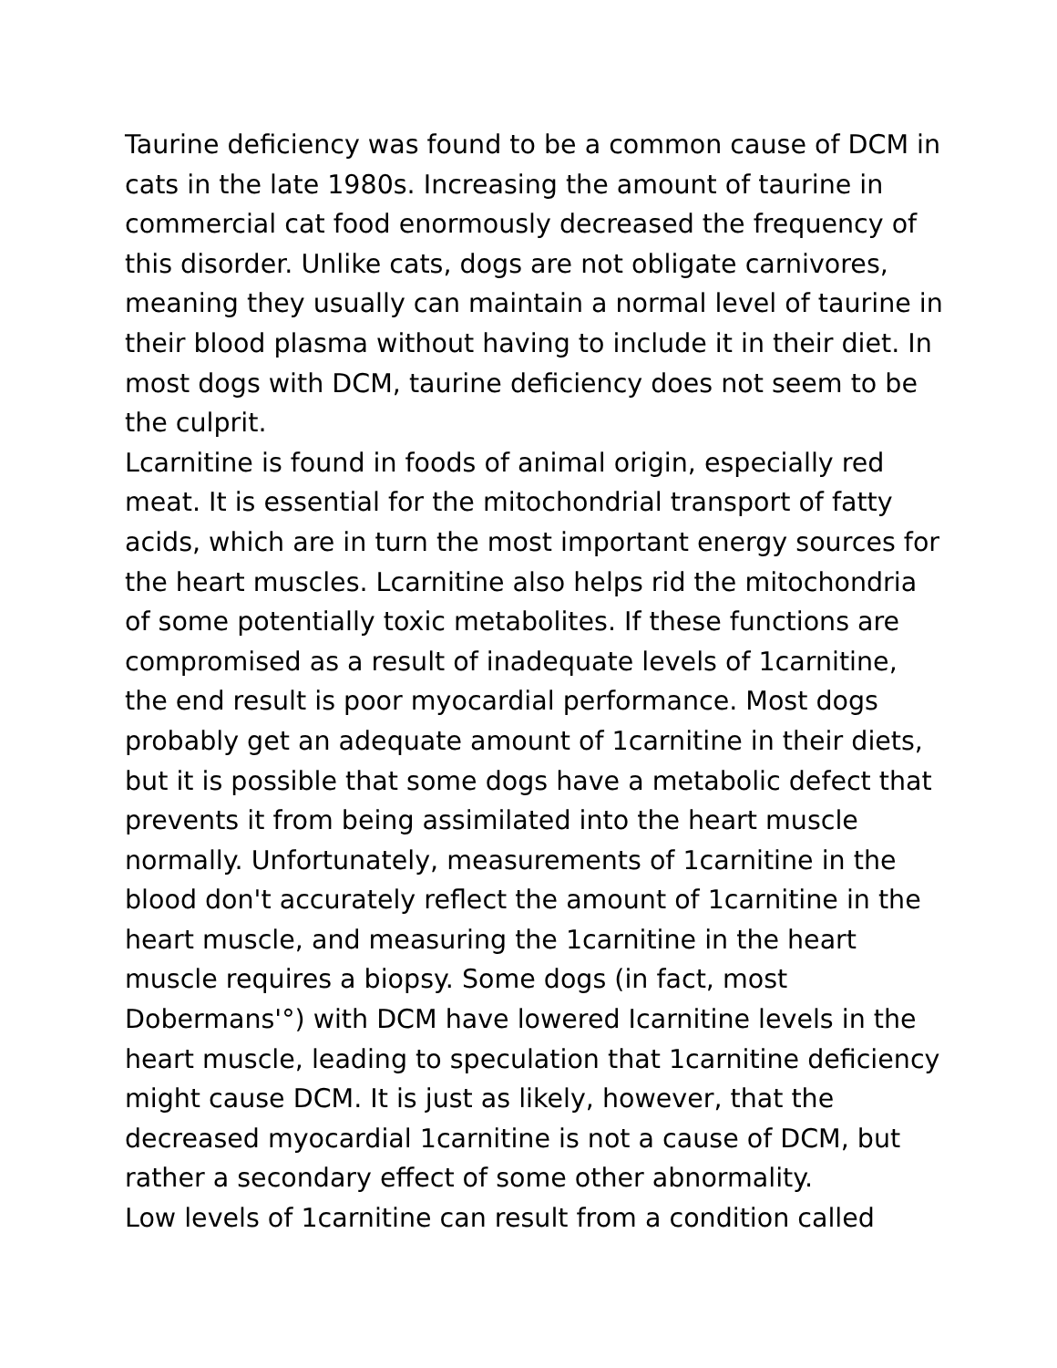Taurine deficiency was found to be a common cause of DCM in cats in the late 1980s. Increasing the amount of taurine in commercial cat food enormously decreased the frequency of this disorder. Unlike cats, dogs are not obligate carnivores, meaning they usually can maintain a normal level of taurine in their blood plasma without having to include it in their diet. In most dogs with DCM, taurine deficiency does not seem to be the culprit.
Lcarnitine is found in foods of animal origin, especially red meat. It is essential for the mitochondrial transport of fatty acids, which are in turn the most important energy sources for the heart muscles. Lcarnitine also helps rid the mitochondria of some potentially toxic metabolites. If these functions are compromised as a result of inadequate levels of 1carnitine, the end result is poor myocardial performance. Most dogs probably get an adequate amount of 1carnitine in their diets, but it is possible that some dogs have a metabolic defect that prevents it from being assimilated into the heart muscle normally. Unfortunately, measurements of 1carnitine in the blood don't accurately reflect the amount of 1carnitine in the heart muscle, and measuring the 1carnitine in the heart muscle requires a biopsy. Some dogs (in fact, most Dobermans'°) with DCM have lowered Icarnitine levels in the heart muscle, leading to speculation that 1carnitine deficiency might cause DCM. It is just as likely, however, that the decreased myocardial 1carnitine is not a cause of DCM, but rather a secondary effect of some other abnormality.
Low levels of 1carnitine can result from a condition called